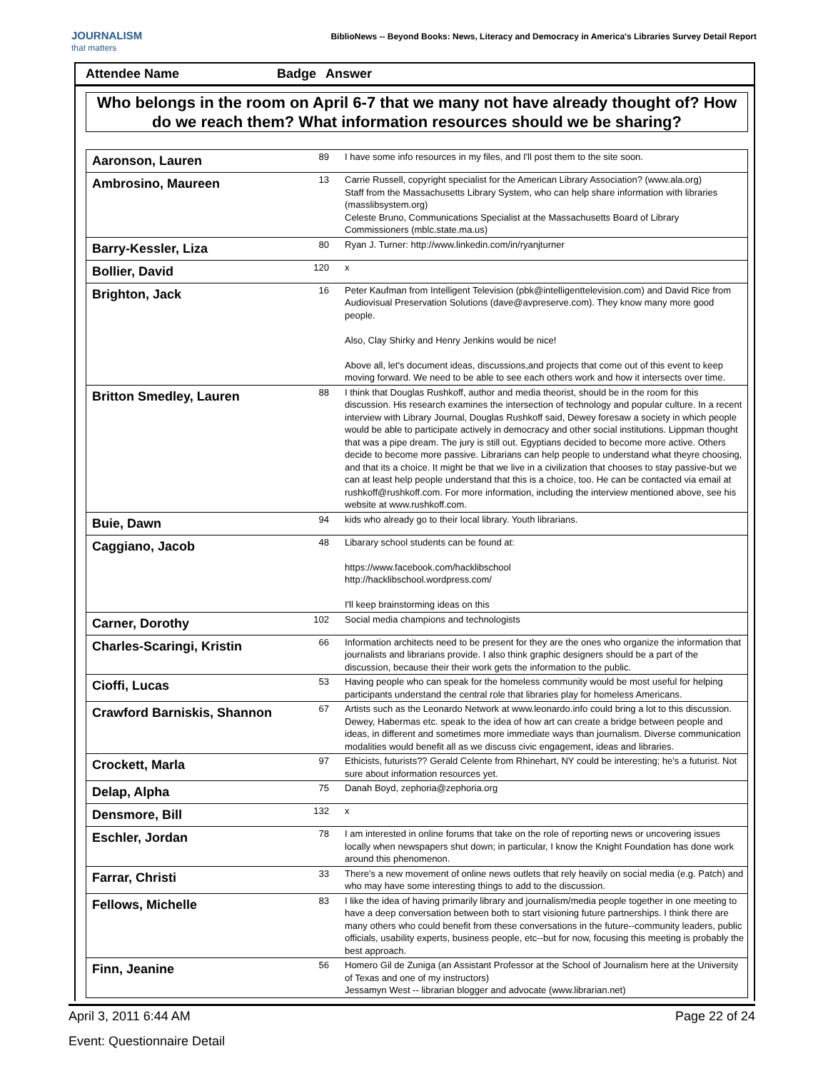JOURNALISM
that matters
BiblioNews -- Beyond Books: News, Literacy and Democracy in America's Libraries Survey Detail Report
Attendee Name Badge
Answer
Who belongs in the room on April 6-7 that we many not have already thought of? How do we reach them? What information resources should we be sharing?
| Aaronson, Lauren | 89 | I have some info resources in my files, and I'll post them to the site soon. |
| Ambrosino, Maureen | 13 | Carrie Russell, copyright specialist for the American Library Association? (www.ala.org) Staff from the Massachusetts Library System, who can help share information with libraries (masslibsystem.org) Celeste Bruno, Communications Specialist at the Massachusetts Board of Library Commissioners (mblc.state.ma.us) |
| Barry-Kessler, Liza | 80 | Ryan J. Turner: http://www.linkedin.com/in/ryanjturner |
| Bollier, David | 120 | x |
| Brighton, Jack | 16 | Peter Kaufman from Intelligent Television (pbk@intelligenttelevision.com) and David Rice from Audiovisual Preservation Solutions (dave@avpreserve.com). They know many more good people. Also, Clay Shirky and Henry Jenkins would be nice! Above all, let's document ideas, discussions,and projects that come out of this event to keep moving forward. We need to be able to see each others work and how it intersects over time. |
| Britton Smedley, Lauren | 88 | I think that Douglas Rushkoff, author and media theorist, should be in the room for this discussion. His research examines the intersection of technology and popular culture. In a recent interview with Library Journal, Douglas Rushkoff said, Dewey foresaw a society in which people would be able to participate actively in democracy and other social institutions. Lippman thought that was a pipe dream. The jury is still out. Egyptians decided to become more active. Others decide to become more passive. Librarians can help people to understand what theyre choosing, and that its a choice. It might be that we live in a civilization that chooses to stay passive-but we can at least help people understand that this is a choice, too. He can be contacted via email at rushkoff@rushkoff.com. For more information, including the interview mentioned above, see his website at www.rushkoff.com. |
| Buie, Dawn | 94 | kids who already go to their local library. Youth librarians. |
| Caggiano, Jacob | 48 | Libarary school students can be found at: https://www.facebook.com/hacklibschool http://hacklibschool.wordpress.com/ I'll keep brainstorming ideas on this |
| Carner, Dorothy | 102 | Social media champions and technologists |
| Charles-Scaringi, Kristin | 66 | Information architects need to be present for they are the ones who organize the information that journalists and librarians provide. I also think graphic designers should be a part of the discussion, because their their work gets the information to the public. |
| Cioffi, Lucas | 53 | Having people who can speak for the homeless community would be most useful for helping participants understand the central role that libraries play for homeless Americans. |
| Crawford Barniskis, Shannon | 67 | Artists such as the Leonardo Network at www.leonardo.info could bring a lot to this discussion. Dewey, Habermas etc. speak to the idea of how art can create a bridge between people and ideas, in different and sometimes more immediate ways than journalism. Diverse communication modalities would benefit all as we discuss civic engagement, ideas and libraries. |
| Crockett, Marla | 97 | Ethicists, futurists?? Gerald Celente from Rhinehart, NY could be interesting; he's a futurist. Not sure about information resources yet. |
| Delap, Alpha | 75 | Danah Boyd, zephoria@zephoria.org |
| Densmore, Bill | 132 | x |
| Eschler, Jordan | 78 | I am interested in online forums that take on the role of reporting news or uncovering issues locally when newspapers shut down; in particular, I know the Knight Foundation has done work around this phenomenon. |
| Farrar, Christi | 33 | There's a new movement of online news outlets that rely heavily on social media (e.g. Patch) and who may have some interesting things to add to the discussion. |
| Fellows, Michelle | 83 | I like the idea of having primarily library and journalism/media people together in one meeting to have a deep conversation between both to start visioning future partnerships. I think there are many others who could benefit from these conversations in the future--community leaders, public officials, usability experts, business people, etc--but for now, focusing this meeting is probably the best approach. |
| Finn, Jeanine | 56 | Homero Gil de Zuniga (an Assistant Professor at the School of Journalism here at the University of Texas and one of my instructors) Jessamyn West -- librarian blogger and advocate (www.librarian.net) |
April 3, 2011 6:44 AM Page 22 of 24
Event: Questionnaire Detail